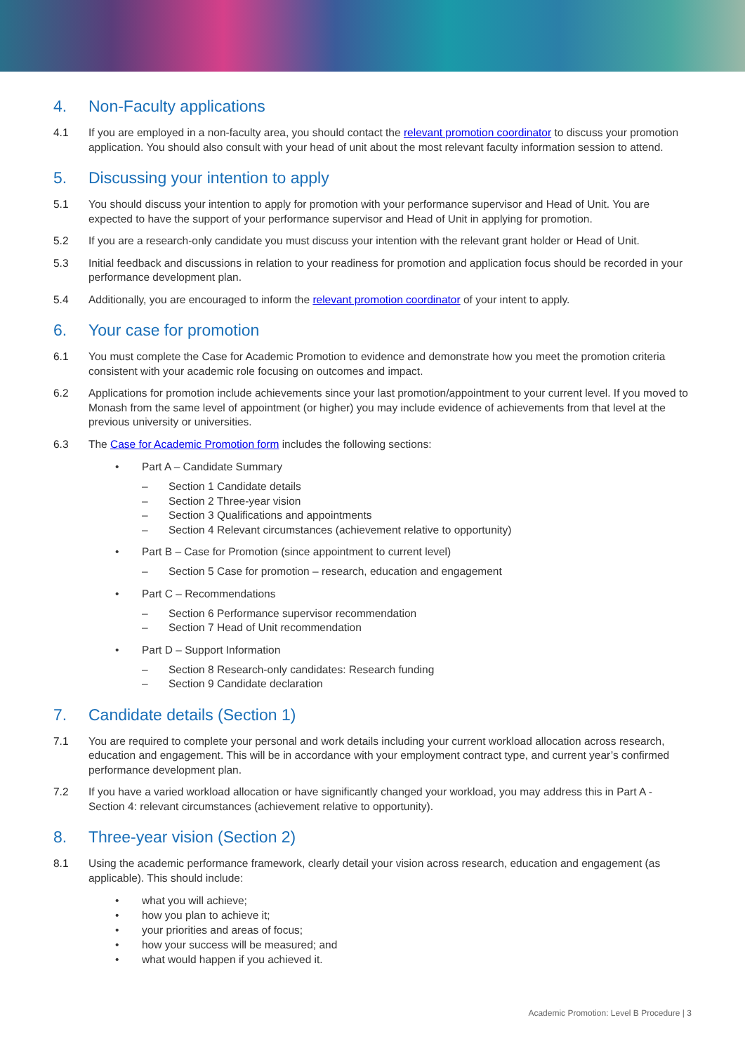4. Non-Faculty applications
4.1 If you are employed in a non-faculty area, you should contact the relevant promotion coordinator to discuss your promotion application. You should also consult with your head of unit about the most relevant faculty information session to attend.
5. Discussing your intention to apply
5.1 You should discuss your intention to apply for promotion with your performance supervisor and Head of Unit. You are expected to have the support of your performance supervisor and Head of Unit in applying for promotion.
5.2 If you are a research-only candidate you must discuss your intention with the relevant grant holder or Head of Unit.
5.3 Initial feedback and discussions in relation to your readiness for promotion and application focus should be recorded in your performance development plan.
5.4 Additionally, you are encouraged to inform the relevant promotion coordinator of your intent to apply.
6. Your case for promotion
6.1 You must complete the Case for Academic Promotion to evidence and demonstrate how you meet the promotion criteria consistent with your academic role focusing on outcomes and impact.
6.2 Applications for promotion include achievements since your last promotion/appointment to your current level. If you moved to Monash from the same level of appointment (or higher) you may include evidence of achievements from that level at the previous university or universities.
6.3 The Case for Academic Promotion form includes the following sections:
• Part A – Candidate Summary
– Section 1 Candidate details
– Section 2 Three-year vision
– Section 3 Qualifications and appointments
– Section 4 Relevant circumstances (achievement relative to opportunity)
• Part B – Case for Promotion (since appointment to current level)
– Section 5 Case for promotion – research, education and engagement
• Part C – Recommendations
– Section 6 Performance supervisor recommendation
– Section 7 Head of Unit recommendation
• Part D – Support Information
– Section 8 Research-only candidates: Research funding
– Section 9 Candidate declaration
7. Candidate details (Section 1)
7.1 You are required to complete your personal and work details including your current workload allocation across research, education and engagement. This will be in accordance with your employment contract type, and current year’s confirmed performance development plan.
7.2 If you have a varied workload allocation or have significantly changed your workload, you may address this in Part A - Section 4: relevant circumstances (achievement relative to opportunity).
8. Three-year vision (Section 2)
8.1 Using the academic performance framework, clearly detail your vision across research, education and engagement (as applicable). This should include:
• what you will achieve;
• how you plan to achieve it;
• your priorities and areas of focus;
• how your success will be measured; and
• what would happen if you achieved it.
Academic Promotion: Level B Procedure | 3